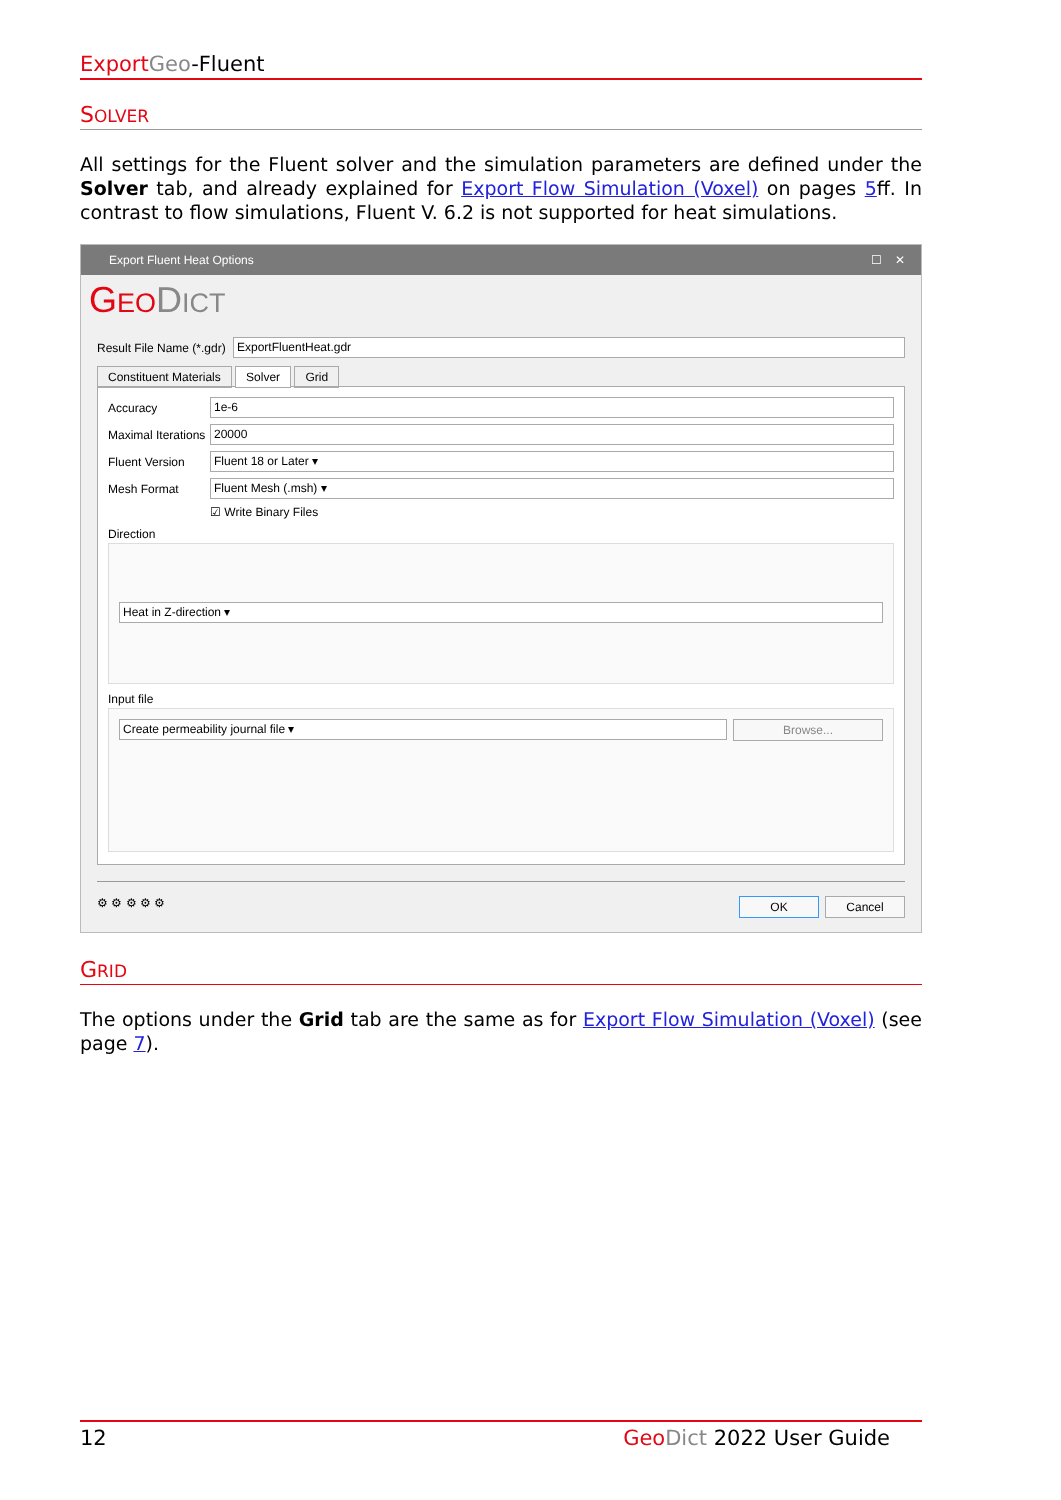Export Geo-Fluent
SOLVER
All settings for the Fluent solver and the simulation parameters are defined under the Solver tab, and already explained for Export Flow Simulation (Voxel) on pages 5ff. In contrast to flow simulations, Fluent V. 6.2 is not supported for heat simulations.
Export Fluent Heat Options ☐ ✕
GEO DICT
Result File Name (*.gdr)
ExportFluentHeat.gdr
Constituent Materials Solver Grid
Accuracy
1e-6
Maximal Iterations
20000
Fluent Version
Fluent 18 or Later ▾
Mesh Format
Fluent Mesh (.msh) ▾
☑ Write Binary Files
Direction
Heat in Z-direction ▾
Input file
Create permeability journal file ▾
Browse...
⚙ ⚙ ⚙ ⚙ ⚙
OK Cancel
GRID
The options under the Grid tab are the same as for Export Flow Simulation (Voxel) (see page 7).
12 Geo Dict 2022 User Guide